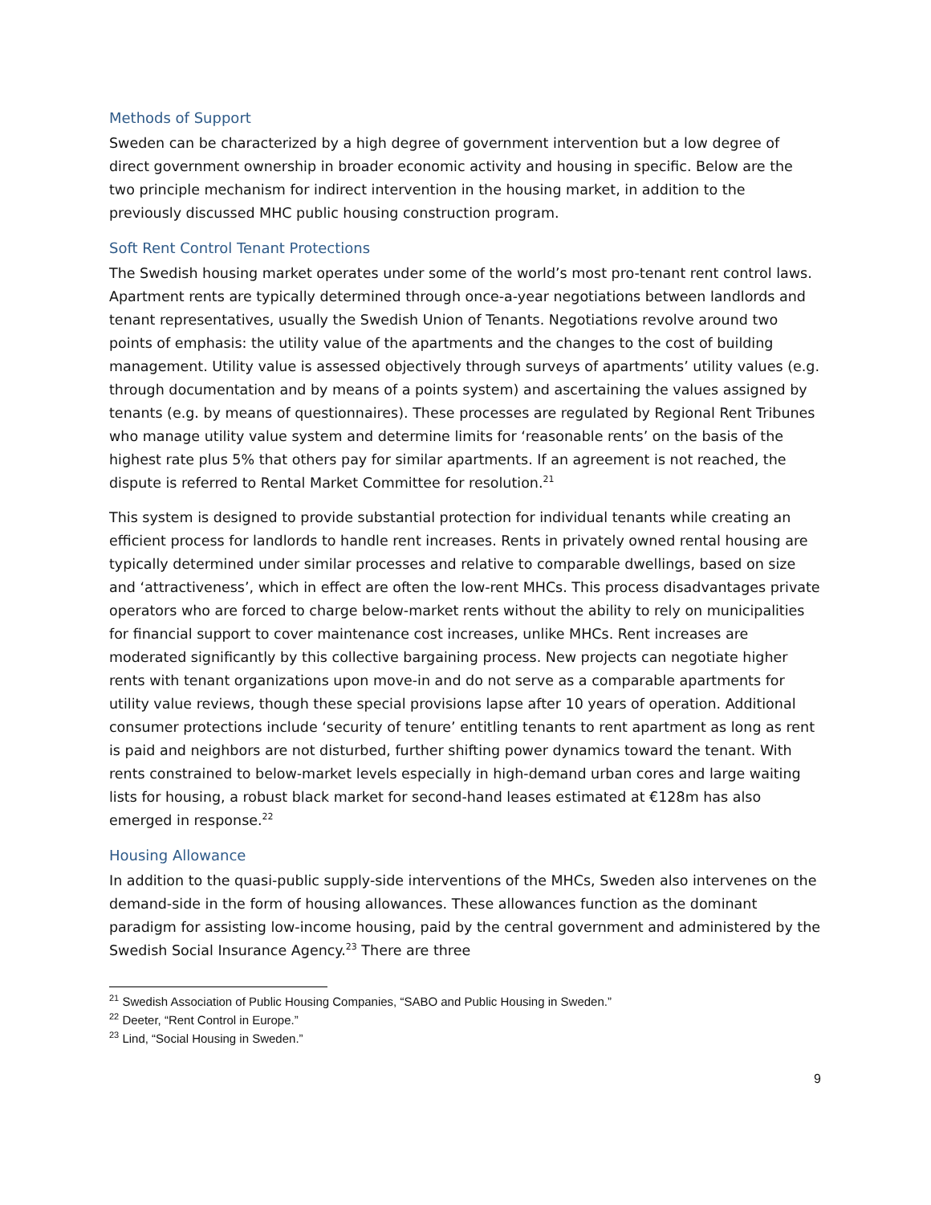Methods of Support
Sweden can be characterized by a high degree of government intervention but a low degree of direct government ownership in broader economic activity and housing in specific. Below are the two principle mechanism for indirect intervention in the housing market, in addition to the previously discussed MHC public housing construction program.
Soft Rent Control Tenant Protections
The Swedish housing market operates under some of the world’s most pro-tenant rent control laws. Apartment rents are typically determined through once-a-year negotiations between landlords and tenant representatives, usually the Swedish Union of Tenants. Negotiations revolve around two points of emphasis: the utility value of the apartments and the changes to the cost of building management. Utility value is assessed objectively through surveys of apartments’ utility values (e.g. through documentation and by means of a points system) and ascertaining the values assigned by tenants (e.g. by means of questionnaires). These processes are regulated by Regional Rent Tribunes who manage utility value system and determine limits for ‘reasonable rents’ on the basis of the highest rate plus 5% that others pay for similar apartments. If an agreement is not reached, the dispute is referred to Rental Market Committee for resolution.<sup>21</sup>
This system is designed to provide substantial protection for individual tenants while creating an efficient process for landlords to handle rent increases. Rents in privately owned rental housing are typically determined under similar processes and relative to comparable dwellings, based on size and ‘attractiveness’, which in effect are often the low-rent MHCs. This process disadvantages private operators who are forced to charge below-market rents without the ability to rely on municipalities for financial support to cover maintenance cost increases, unlike MHCs. Rent increases are moderated significantly by this collective bargaining process. New projects can negotiate higher rents with tenant organizations upon move-in and do not serve as a comparable apartments for utility value reviews, though these special provisions lapse after 10 years of operation. Additional consumer protections include ‘security of tenure’ entitling tenants to rent apartment as long as rent is paid and neighbors are not disturbed, further shifting power dynamics toward the tenant. With rents constrained to below-market levels especially in high-demand urban cores and large waiting lists for housing, a robust black market for second-hand leases estimated at €128m has also emerged in response.<sup>22</sup>
Housing Allowance
In addition to the quasi-public supply-side interventions of the MHCs, Sweden also intervenes on the demand-side in the form of housing allowances. These allowances function as the dominant paradigm for assisting low-income housing, paid by the central government and administered by the Swedish Social Insurance Agency.<sup>23</sup> There are three
<sup>21</sup> Swedish Association of Public Housing Companies, “SABO and Public Housing in Sweden.”
<sup>22</sup> Deeter, “Rent Control in Europe.”
<sup>23</sup> Lind, “Social Housing in Sweden.”
9